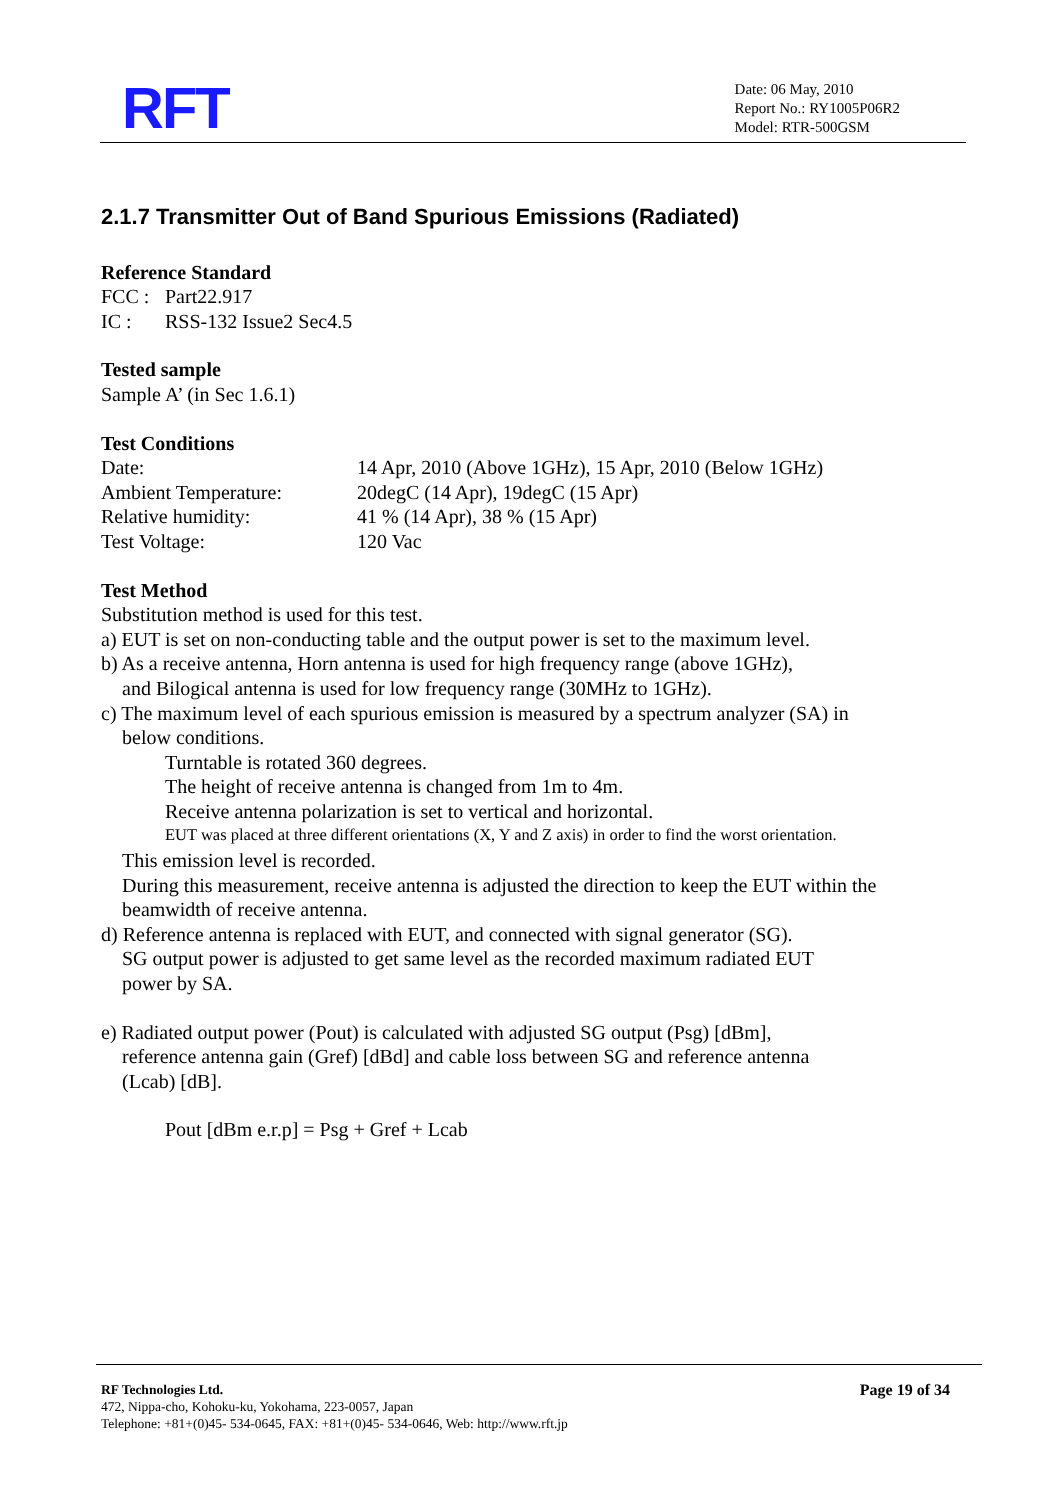RFT
Date: 06 May, 2010
Report No.: RY1005P06R2
Model: RTR-500GSM
2.1.7 Transmitter Out of Band Spurious Emissions (Radiated)
Reference Standard
FCC : Part22.917
IC : RSS-132 Issue2 Sec4.5
Tested sample
Sample A’ (in Sec 1.6.1)
Test Conditions
Date: 14 Apr, 2010 (Above 1GHz), 15 Apr, 2010 (Below 1GHz)
Ambient Temperature: 20degC (14 Apr), 19degC (15 Apr)
Relative humidity: 41 % (14 Apr), 38 % (15 Apr)
Test Voltage: 120 Vac
Test Method
Substitution method is used for this test.
a) EUT is set on non-conducting table and the output power is set to the maximum level.
b) As a receive antenna, Horn antenna is used for high frequency range (above 1GHz),
and Bilogical antenna is used for low frequency range (30MHz to 1GHz).
c) The maximum level of each spurious emission is measured by a spectrum analyzer (SA) in
below conditions.
Turntable is rotated 360 degrees.
The height of receive antenna is changed from 1m to 4m.
Receive antenna polarization is set to vertical and horizontal.
EUT was placed at three different orientations (X, Y and Z axis) in order to find the worst orientation.
This emission level is recorded.
During this measurement, receive antenna is adjusted the direction to keep the EUT within the
beamwidth of receive antenna.
d) Reference antenna is replaced with EUT, and connected with signal generator (SG).
SG output power is adjusted to get same level as the recorded maximum radiated EUT
power by SA.
e) Radiated output power (Pout) is calculated with adjusted SG output (Psg) [dBm],
reference antenna gain (Gref) [dBd] and cable loss between SG and reference antenna
(Lcab) [dB].
Pout [dBm e.r.p] = Psg + Gref + Lcab
RF Technologies Ltd.
472, Nippa-cho, Kohoku-ku, Yokohama, 223-0057, Japan
Telephone: +81+(0)45- 534-0645, FAX: +81+(0)45- 534-0646, Web: http://www.rft.jp
Page 19 of 34